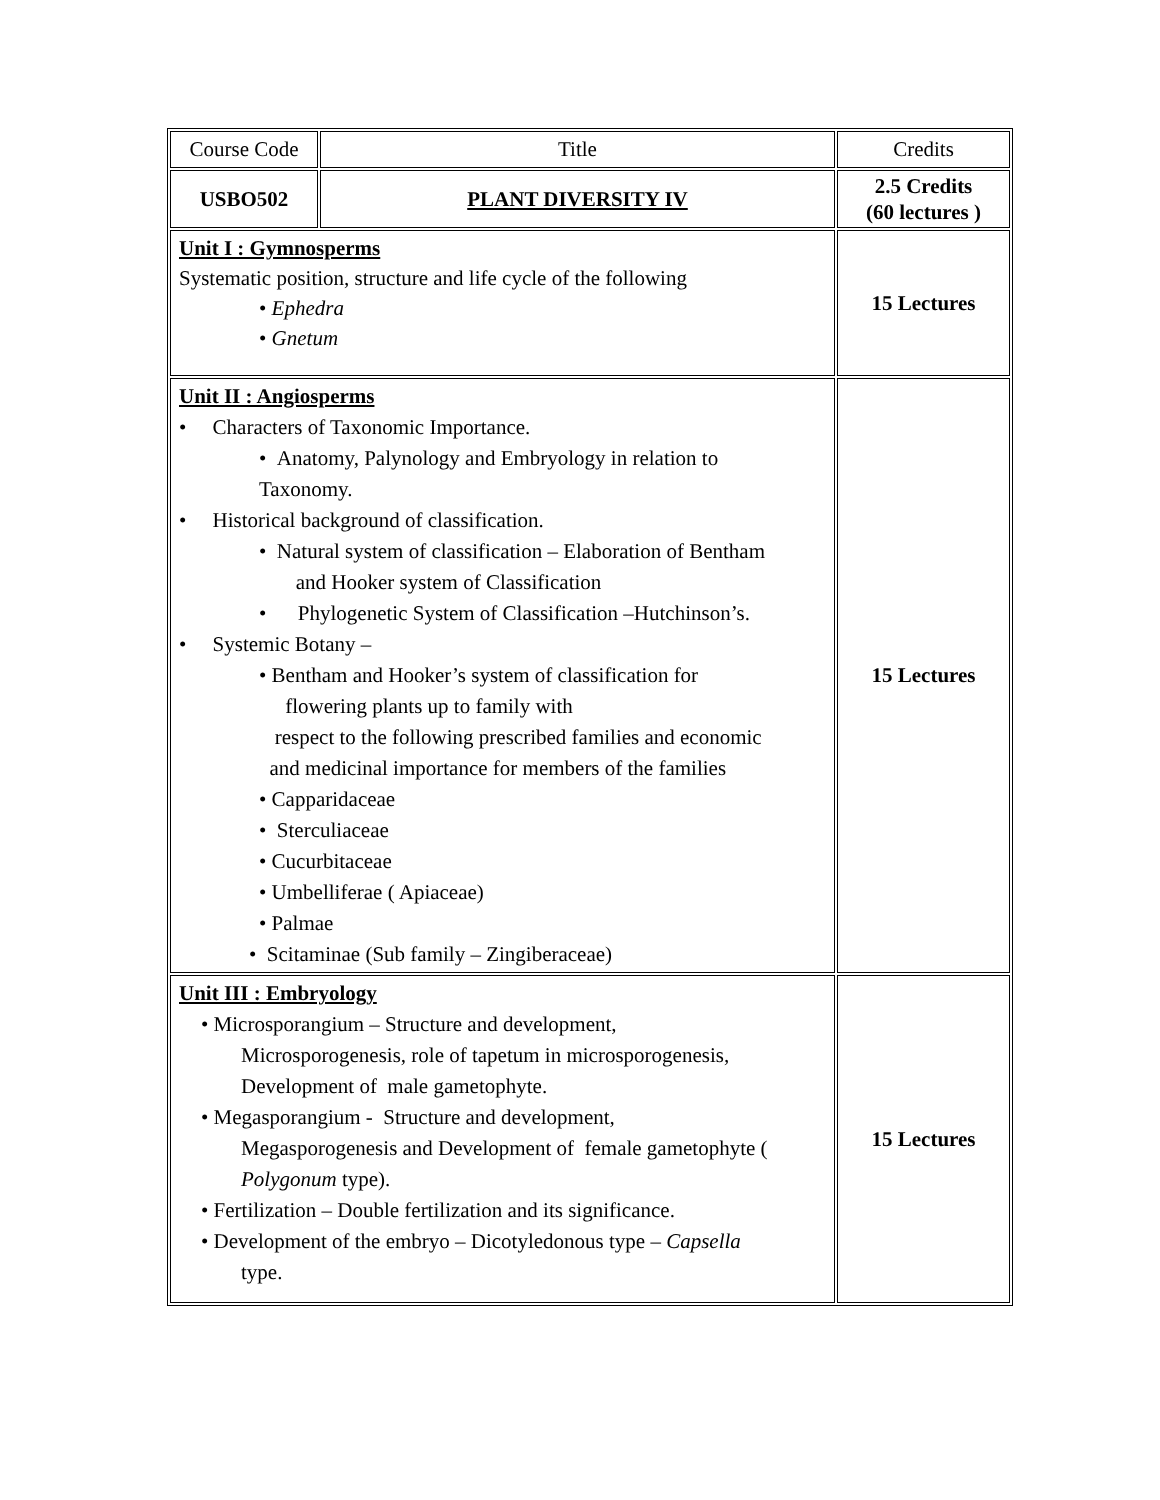| Course Code | Title | Credits |
| USBO502 | PLANT DIVERSITY IV | 2.5 Credits (60 lectures ) |
| Unit I : Gymnosperms Systematic position, structure and life cycle of the following • Ephedra • Gnetum | | 15 Lectures |
| Unit II : Angiosperms • Characters of Taxonomic Importance. • Anatomy, Palynology and Embryology in relation to Taxonomy. • Historical background of classification. • Natural system of classification – Elaboration of Bentham and Hooker system of Classification • Phylogenetic System of Classification –Hutchinson’s. • Systemic Botany – • Bentham and Hooker’s system of classification for flowering plants up to family with respect to the following prescribed families and economic and medicinal importance for members of the families • Capparidaceae • Sterculiaceae • Cucurbitaceae • Umbelliferae ( Apiaceae) • Palmae • Scitaminae (Sub family – Zingiberaceae) | | 15 Lectures |
| Unit III : Embryology • Microsporangium – Structure and development, Microsporogenesis, role of tapetum in microsporogenesis, Development of male gametophyte. • Megasporangium - Structure and development, Megasporogenesis and Development of female gametophyte ( Polygonum type). • Fertilization – Double fertilization and its significance. • Development of the embryo – Dicotyledonous type – Capsella type. | | 15 Lectures |